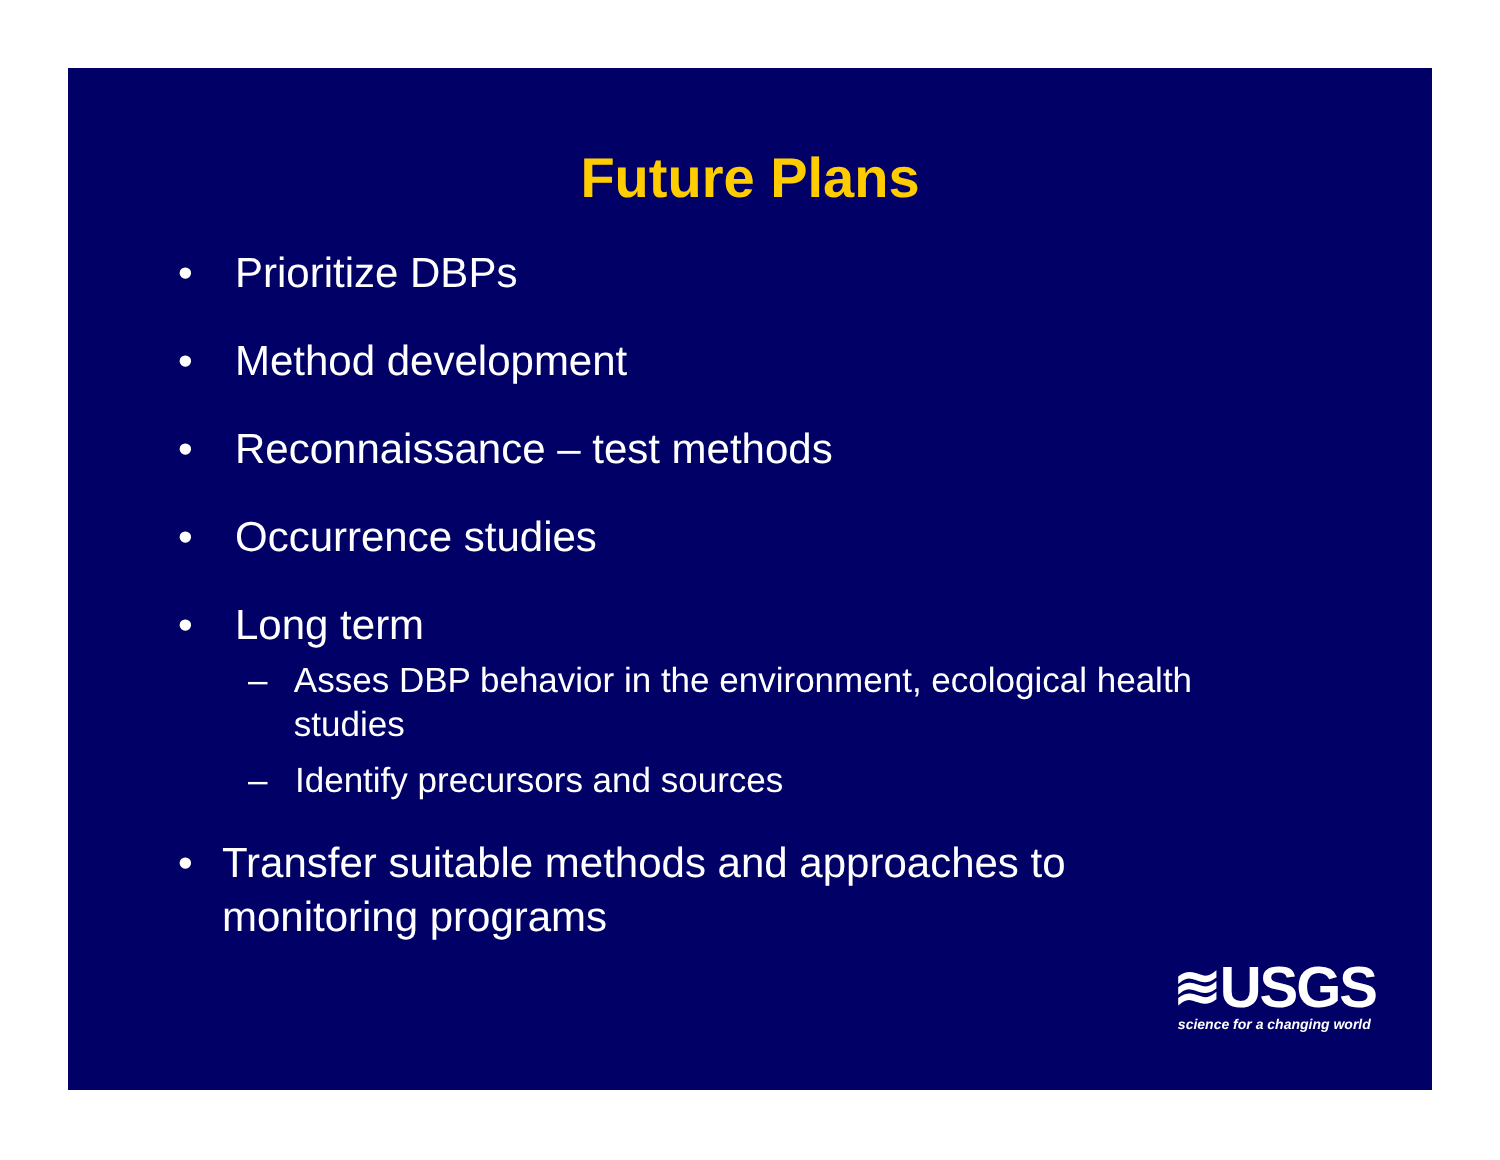Future Plans
• Prioritize DBPs
• Method development
• Reconnaissance – test methods
• Occurrence studies
• Long term
– Asses DBP behavior in the environment, ecological health studies
– Identify precursors and sources
• Transfer suitable methods and approaches to monitoring programs
≋USGS
science for a changing world